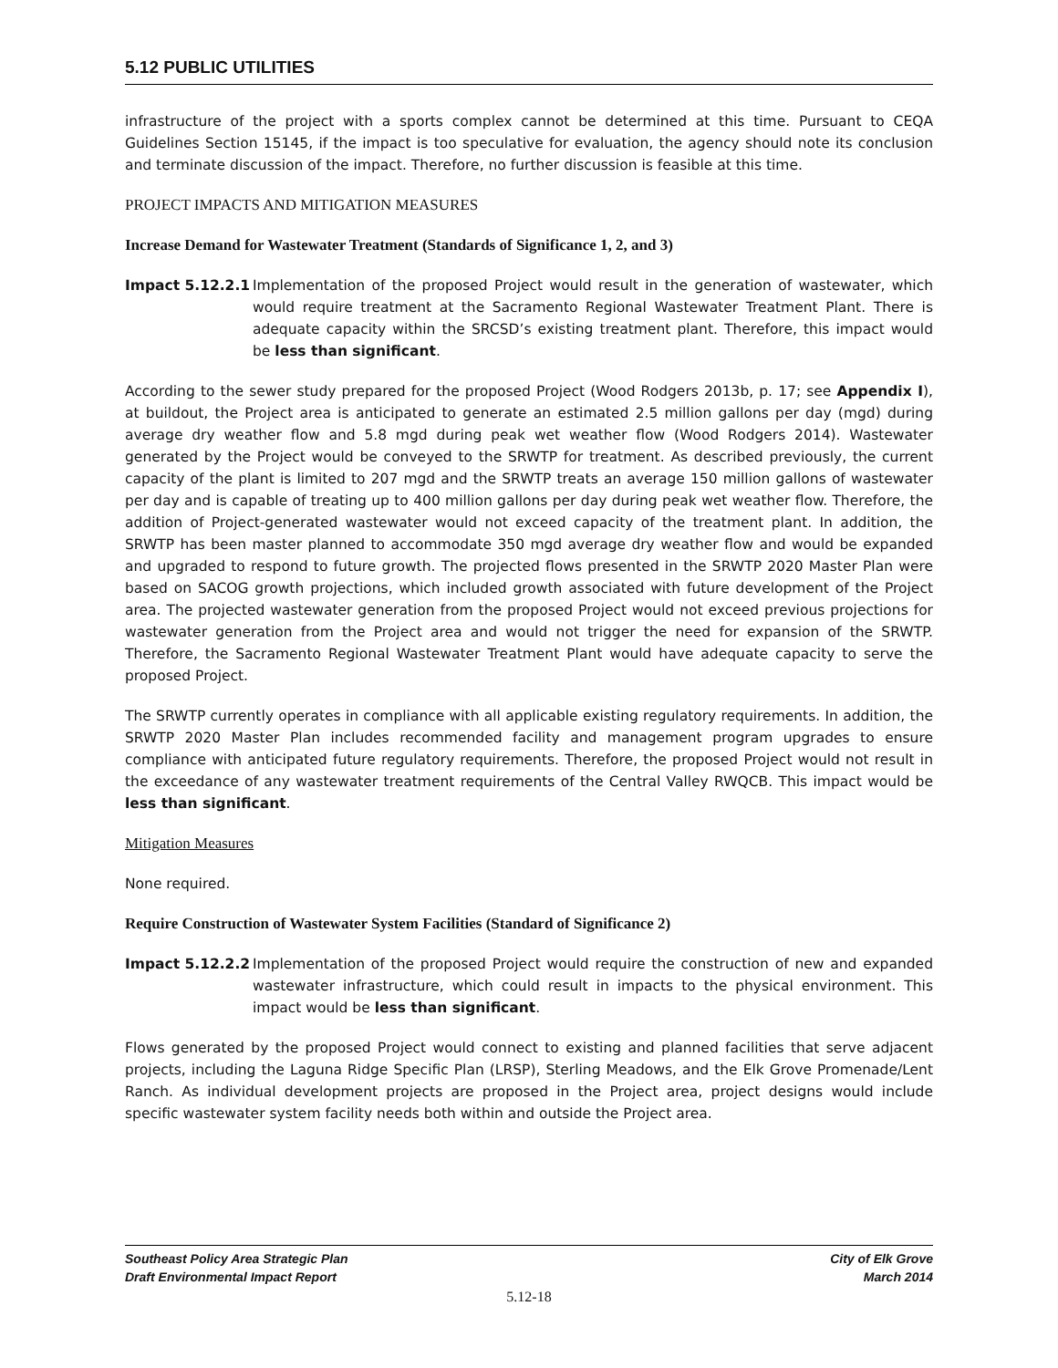5.12 PUBLIC UTILITIES
infrastructure of the project with a sports complex cannot be determined at this time. Pursuant to CEQA Guidelines Section 15145, if the impact is too speculative for evaluation, the agency should note its conclusion and terminate discussion of the impact. Therefore, no further discussion is feasible at this time.
PROJECT IMPACTS AND MITIGATION MEASURES
Increase Demand for Wastewater Treatment (Standards of Significance 1, 2, and 3)
Impact 5.12.2.1 Implementation of the proposed Project would result in the generation of wastewater, which would require treatment at the Sacramento Regional Wastewater Treatment Plant. There is adequate capacity within the SRCSD’s existing treatment plant. Therefore, this impact would be less than significant.
According to the sewer study prepared for the proposed Project (Wood Rodgers 2013b, p. 17; see Appendix I), at buildout, the Project area is anticipated to generate an estimated 2.5 million gallons per day (mgd) during average dry weather flow and 5.8 mgd during peak wet weather flow (Wood Rodgers 2014). Wastewater generated by the Project would be conveyed to the SRWTP for treatment. As described previously, the current capacity of the plant is limited to 207 mgd and the SRWTP treats an average 150 million gallons of wastewater per day and is capable of treating up to 400 million gallons per day during peak wet weather flow. Therefore, the addition of Project-generated wastewater would not exceed capacity of the treatment plant. In addition, the SRWTP has been master planned to accommodate 350 mgd average dry weather flow and would be expanded and upgraded to respond to future growth. The projected flows presented in the SRWTP 2020 Master Plan were based on SACOG growth projections, which included growth associated with future development of the Project area. The projected wastewater generation from the proposed Project would not exceed previous projections for wastewater generation from the Project area and would not trigger the need for expansion of the SRWTP. Therefore, the Sacramento Regional Wastewater Treatment Plant would have adequate capacity to serve the proposed Project.
The SRWTP currently operates in compliance with all applicable existing regulatory requirements. In addition, the SRWTP 2020 Master Plan includes recommended facility and management program upgrades to ensure compliance with anticipated future regulatory requirements. Therefore, the proposed Project would not result in the exceedance of any wastewater treatment requirements of the Central Valley RWQCB. This impact would be less than significant.
Mitigation Measures
None required.
Require Construction of Wastewater System Facilities (Standard of Significance 2)
Impact 5.12.2.2 Implementation of the proposed Project would require the construction of new and expanded wastewater infrastructure, which could result in impacts to the physical environment. This impact would be less than significant.
Flows generated by the proposed Project would connect to existing and planned facilities that serve adjacent projects, including the Laguna Ridge Specific Plan (LRSP), Sterling Meadows, and the Elk Grove Promenade/Lent Ranch. As individual development projects are proposed in the Project area, project designs would include specific wastewater system facility needs both within and outside the Project area.
Southeast Policy Area Strategic Plan
Draft Environmental Impact Report
City of Elk Grove
March 2014
5.12-18